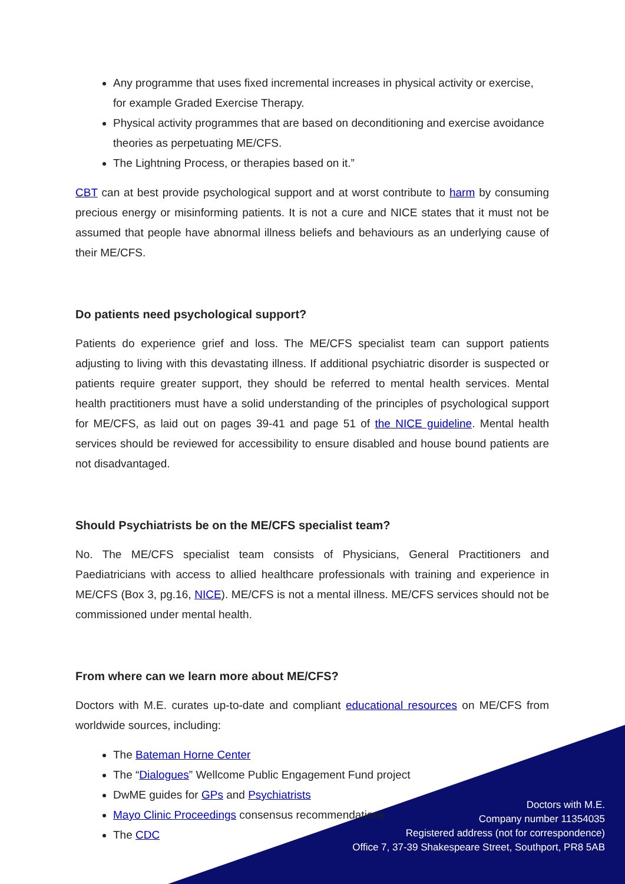Any programme that uses fixed incremental increases in physical activity or exercise, for example Graded Exercise Therapy.
Physical activity programmes that are based on deconditioning and exercise avoidance theories as perpetuating ME/CFS.
The Lightning Process, or therapies based on it.”
CBT can at best provide psychological support and at worst contribute to harm by consuming precious energy or misinforming patients. It is not a cure and NICE states that it must not be assumed that people have abnormal illness beliefs and behaviours as an underlying cause of their ME/CFS.
Do patients need psychological support?
Patients do experience grief and loss. The ME/CFS specialist team can support patients adjusting to living with this devastating illness. If additional psychiatric disorder is suspected or patients require greater support, they should be referred to mental health services. Mental health practitioners must have a solid understanding of the principles of psychological support for ME/CFS, as laid out on pages 39-41 and page 51 of the NICE guideline. Mental health services should be reviewed for accessibility to ensure disabled and house bound patients are not disadvantaged.
Should Psychiatrists be on the ME/CFS specialist team?
No. The ME/CFS specialist team consists of Physicians, General Practitioners and Paediatricians with access to allied healthcare professionals with training and experience in ME/CFS (Box 3, pg.16, NICE). ME/CFS is not a mental illness. ME/CFS services should not be commissioned under mental health.
From where can we learn more about ME/CFS?
Doctors with M.E. curates up-to-date and compliant educational resources on ME/CFS from worldwide sources, including:
The Bateman Horne Center
The “Dialogues” Wellcome Public Engagement Fund project
DwME guides for GPs and Psychiatrists
Mayo Clinic Proceedings consensus recommendations
The CDC
Doctors with M.E.
Company number 11354035
Registered address (not for correspondence)
Office 7, 37-39 Shakespeare Street, Southport, PR8 5AB